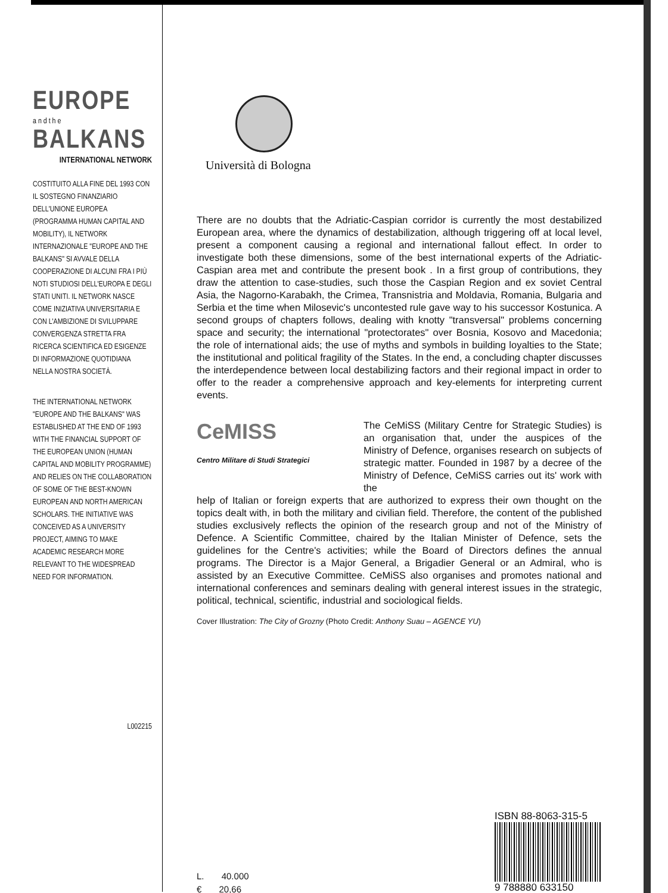EUROPE
a n d t h e
BALKANS
INTERNATIONAL NETWORK
COSTITUITO ALLA FINE DEL 1993 CON IL SOSTEGNO FINANZIARIO DELL'UNIONE EUROPEA (PROGRAMMA HUMAN CAPITAL AND MOBILITY), IL NETWORK INTERNAZIONALE "EUROPE AND THE BALKANS" SI AVVALE DELLA COOPERAZIONE DI ALCUNI FRA I PIÙ NOTI STUDIOSI DELL'EUROPA E DEGLI STATI UNITI. IL NETWORK NASCE COME INIZIATIVA UNIVERSITARIA E CON L'AMBIZIONE DI SVILUPPARE CONVERGENZA STRETTA FRA RICERCA SCIENTIFICA ED ESIGENZE DI INFORMAZIONE QUOTIDIANA NELLA NOSTRA SOCIETÀ.
THE INTERNATIONAL NETWORK "EUROPE AND THE BALKANS" WAS ESTABLISHED AT THE END OF 1993 WITH THE FINANCIAL SUPPORT OF THE EUROPEAN UNION (HUMAN CAPITAL AND MOBILITY PROGRAMME) AND RELIES ON THE COLLABORATION OF SOME OF THE BEST-KNOWN EUROPEAN AND NORTH AMERICAN SCHOLARS. THE INITIATIVE WAS CONCEIVED AS A UNIVERSITY PROJECT, AIMING TO MAKE ACADEMIC RESEARCH MORE RELEVANT TO THE WIDESPREAD NEED FOR INFORMATION.
L002215
Università di Bologna
There are no doubts that the Adriatic-Caspian corridor is currently the most destabilized European area, where the dynamics of destabilization, although triggering off at local level, present a component causing a regional and international fallout effect. In order to investigate both these dimensions, some of the best international experts of the Adriatic-Caspian area met and contribute the present book . In a first group of contributions, they draw the attention to case-studies, such those the Caspian Region and ex soviet Central Asia, the Nagorno-Karabakh, the Crimea, Transnistria and Moldavia, Romania, Bulgaria and Serbia et the time when Milosevic's uncontested rule gave way to his successor Kostunica. A second groups of chapters follows, dealing with knotty "transversal" problems concerning space and security; the international "protectorates" over Bosnia, Kosovo and Macedonia; the role of international aids; the use of myths and symbols in building loyalties to the State; the institutional and political fragility of the States. In the end, a concluding chapter discusses the interdependence between local destabilizing factors and their regional impact in order to offer to the reader a comprehensive approach and key-elements for interpreting current events.
CeMISS
Centro Militare di Studi Strategici
The CeMiSS (Military Centre for Strategic Studies) is an organisation that, under the auspices of the Ministry of Defence, organises research on subjects of strategic matter. Founded in 1987 by a decree of the Ministry of Defence, CeMiSS carries out its' work with the
help of Italian or foreign experts that are authorized to express their own thought on the topics dealt with, in both the military and civilian field. Therefore, the content of the published studies exclusively reflects the opinion of the research group and not of the Ministry of Defence. A Scientific Committee, chaired by the Italian Minister of Defence, sets the guidelines for the Centre's activities; while the Board of Directors defines the annual programs. The Director is a Major General, a Brigadier General or an Admiral, who is assisted by an Executive Committee. CeMiSS also organises and promotes national and international conferences and seminars dealing with general interest issues in the strategic, political, technical, scientific, industrial and sociological fields.
Cover Illustration: The City of Grozny (Photo Credit: Anthony Suau – AGENCE YU)
L. 40.000
€ 20,66
ISBN 88-8063-315-5
9 788880 633150